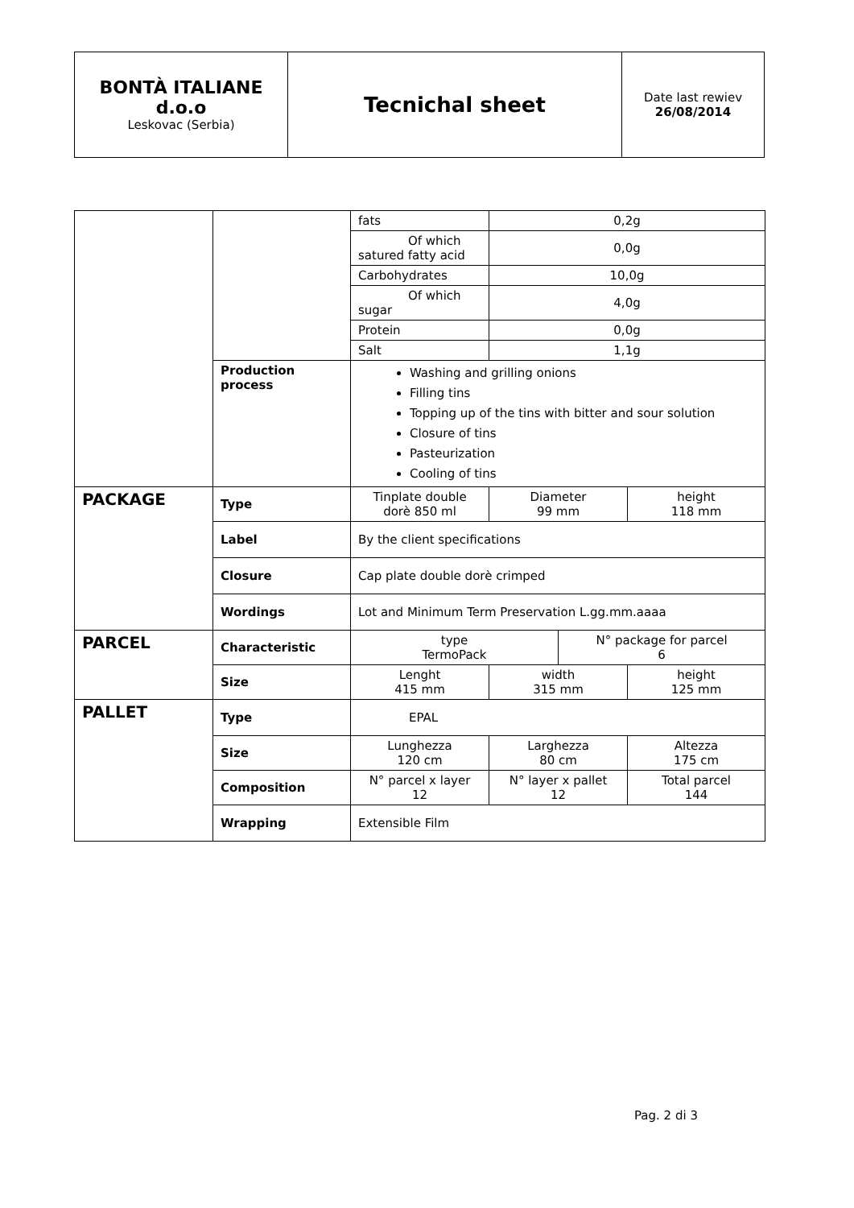| BONTÀ ITALIANE d.o.o Leskovac (Serbia) | Tecnichal sheet | Date last rewiev 26/08/2014 |
| | | fats | 0,2g | | |
| | | Of which satured fatty acid | 0,0g | | |
| | | Carbohydrates | 10,0g | | |
| | | Of which sugar | 4,0g | | |
| | | Protein | 0,0g | | |
| | | Salt | 1,1g | | |
| | Production process | Washing and grilling onions Filling tins Topping up of the tins with bitter and sour solution Closure of tins Pasteurization Cooling of tins | | | |
| PACKAGE | Type | Tinplate double dorè 850 ml | Diameter 99 mm | | height 118 mm |
| | Label | By the client specifications | | | |
| | Closure | Cap plate double dorè crimped | | | |
| | Wordings | Lot and Minimum Term Preservation L.gg.mm.aaaa | | | |
| PARCEL | Characteristic | type TermoPack | | N° package for parcel 6 | |
| | Size | Lenght 415 mm | width 315 mm | | height 125 mm |
| PALLET | Type | EPAL | | | |
| | Size | Lunghezza 120 cm | Larghezza 80 cm | | Altezza 175 cm |
| | Composition | N° parcel x layer 12 | N° layer x pallet 12 | | Total parcel 144 |
| | Wrapping | Extensible Film | | | |
Pag. 2 di 3